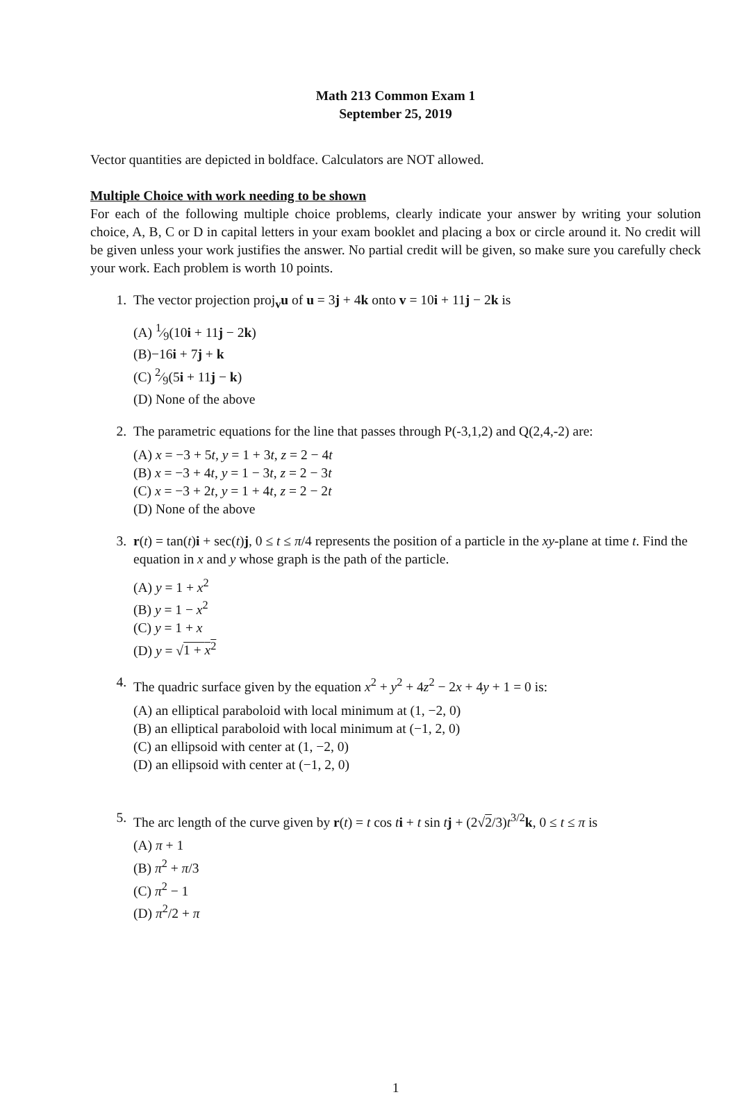Math 213 Common Exam 1
September 25, 2019
Vector quantities are depicted in boldface. Calculators are NOT allowed.
Multiple Choice with work needing to be shown
For each of the following multiple choice problems, clearly indicate your answer by writing your solution choice, A, B, C or D in capital letters in your exam booklet and placing a box or circle around it. No credit will be given unless your work justifies the answer. No partial credit will be given, so make sure you carefully check your work. Each problem is worth 10 points.
1. The vector projection proj<sub>v</sub>u of u = 3j + 4k onto v = 10i + 11j − 2k is
(A) 1⁄9(10i + 11j − 2k)
(B)−16i + 7j + k
(C) 2⁄9(5i + 11j − k)
(D) None of the above
2. The parametric equations for the line that passes through P(-3,1,2) and Q(2,4,-2) are:
(A) x = −3 + 5t, y = 1 + 3t, z = 2 − 4t
(B) x = −3 + 4t, y = 1 − 3t, z = 2 − 3t
(C) x = −3 + 2t, y = 1 + 4t, z = 2 − 2t
(D) None of the above
3. r(t) = tan(t)i + sec(t)j, 0 ≤ t ≤ π/4 represents the position of a particle in the xy-plane at time t. Find the equation in x and y whose graph is the path of the particle.
(A) y = 1 + x<sup>2</sup>
(B) y = 1 − x<sup>2</sup>
(C) y = 1 + x
(D) y = √1 + x<sup>2</sup>
4. The quadric surface given by the equation x<sup>2</sup> + y<sup>2</sup> + 4z<sup>2</sup> − 2x + 4y + 1 = 0 is:
(A) an elliptical paraboloid with local minimum at (1, −2, 0)
(B) an elliptical paraboloid with local minimum at (−1, 2, 0)
(C) an ellipsoid with center at (1, −2, 0)
(D) an ellipsoid with center at (−1, 2, 0)
5. The arc length of the curve given by r(t) = t cos ti + t sin tj + (2√2/3)t<sup>3/2</sup>k, 0 ≤ t ≤ π is
(A) π + 1
(B) π<sup>2</sup> + π/3
(C) π<sup>2</sup> − 1
(D) π<sup>2</sup>/2 + π
1